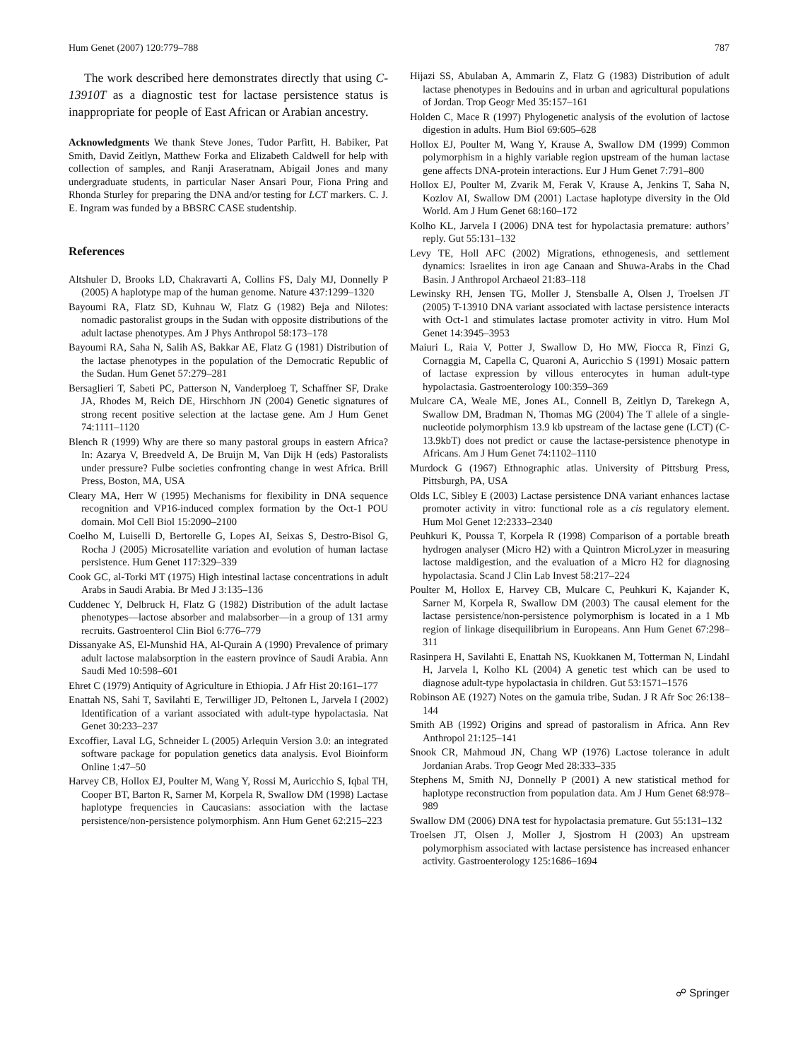Hum Genet (2007) 120:779–788 787
The work described here demonstrates directly that using C-13910T as a diagnostic test for lactase persistence status is inappropriate for people of East African or Arabian ancestry.
Acknowledgments We thank Steve Jones, Tudor Parfitt, H. Babiker, Pat Smith, David Zeitlyn, Matthew Forka and Elizabeth Caldwell for help with collection of samples, and Ranji Araseratnam, Abigail Jones and many undergraduate students, in particular Naser Ansari Pour, Fiona Pring and Rhonda Sturley for preparing the DNA and/or testing for LCT markers. C. J. E. Ingram was funded by a BBSRC CASE studentship.
References
Altshuler D, Brooks LD, Chakravarti A, Collins FS, Daly MJ, Donnelly P (2005) A haplotype map of the human genome. Nature 437:1299–1320
Bayoumi RA, Flatz SD, Kuhnau W, Flatz G (1982) Beja and Nilotes: nomadic pastoralist groups in the Sudan with opposite distributions of the adult lactase phenotypes. Am J Phys Anthropol 58:173–178
Bayoumi RA, Saha N, Salih AS, Bakkar AE, Flatz G (1981) Distribution of the lactase phenotypes in the population of the Democratic Republic of the Sudan. Hum Genet 57:279–281
Bersaglieri T, Sabeti PC, Patterson N, Vanderploeg T, Schaffner SF, Drake JA, Rhodes M, Reich DE, Hirschhorn JN (2004) Genetic signatures of strong recent positive selection at the lactase gene. Am J Hum Genet 74:1111–1120
Blench R (1999) Why are there so many pastoral groups in eastern Africa? In: Azarya V, Breedveld A, De Bruijn M, Van Dijk H (eds) Pastoralists under pressure? Fulbe societies confronting change in west Africa. Brill Press, Boston, MA, USA
Cleary MA, Herr W (1995) Mechanisms for flexibility in DNA sequence recognition and VP16-induced complex formation by the Oct-1 POU domain. Mol Cell Biol 15:2090–2100
Coelho M, Luiselli D, Bertorelle G, Lopes AI, Seixas S, Destro-Bisol G, Rocha J (2005) Microsatellite variation and evolution of human lactase persistence. Hum Genet 117:329–339
Cook GC, al-Torki MT (1975) High intestinal lactase concentrations in adult Arabs in Saudi Arabia. Br Med J 3:135–136
Cuddenec Y, Delbruck H, Flatz G (1982) Distribution of the adult lactase phenotypes—lactose absorber and malabsorber—in a group of 131 army recruits. Gastroenterol Clin Biol 6:776–779
Dissanyake AS, El-Munshid HA, Al-Qurain A (1990) Prevalence of primary adult lactose malabsorption in the eastern province of Saudi Arabia. Ann Saudi Med 10:598–601
Ehret C (1979) Antiquity of Agriculture in Ethiopia. J Afr Hist 20:161–177
Enattah NS, Sahi T, Savilahti E, Terwilliger JD, Peltonen L, Jarvela I (2002) Identification of a variant associated with adult-type hypolactasia. Nat Genet 30:233–237
Excoffier, Laval LG, Schneider L (2005) Arlequin Version 3.0: an integrated software package for population genetics data analysis. Evol Bioinform Online 1:47–50
Harvey CB, Hollox EJ, Poulter M, Wang Y, Rossi M, Auricchio S, Iqbal TH, Cooper BT, Barton R, Sarner M, Korpela R, Swallow DM (1998) Lactase haplotype frequencies in Caucasians: association with the lactase persistence/non-persistence polymorphism. Ann Hum Genet 62:215–223
Hijazi SS, Abulaban A, Ammarin Z, Flatz G (1983) Distribution of adult lactase phenotypes in Bedouins and in urban and agricultural populations of Jordan. Trop Geogr Med 35:157–161
Holden C, Mace R (1997) Phylogenetic analysis of the evolution of lactose digestion in adults. Hum Biol 69:605–628
Hollox EJ, Poulter M, Wang Y, Krause A, Swallow DM (1999) Common polymorphism in a highly variable region upstream of the human lactase gene affects DNA-protein interactions. Eur J Hum Genet 7:791–800
Hollox EJ, Poulter M, Zvarik M, Ferak V, Krause A, Jenkins T, Saha N, Kozlov AI, Swallow DM (2001) Lactase haplotype diversity in the Old World. Am J Hum Genet 68:160–172
Kolho KL, Jarvela I (2006) DNA test for hypolactasia premature: authors’ reply. Gut 55:131–132
Levy TE, Holl AFC (2002) Migrations, ethnogenesis, and settlement dynamics: Israelites in iron age Canaan and Shuwa-Arabs in the Chad Basin. J Anthropol Archaeol 21:83–118
Lewinsky RH, Jensen TG, Moller J, Stensballe A, Olsen J, Troelsen JT (2005) T-13910 DNA variant associated with lactase persistence interacts with Oct-1 and stimulates lactase promoter activity in vitro. Hum Mol Genet 14:3945–3953
Maiuri L, Raia V, Potter J, Swallow D, Ho MW, Fiocca R, Finzi G, Cornaggia M, Capella C, Quaroni A, Auricchio S (1991) Mosaic pattern of lactase expression by villous enterocytes in human adult-type hypolactasia. Gastroenterology 100:359–369
Mulcare CA, Weale ME, Jones AL, Connell B, Zeitlyn D, Tarekegn A, Swallow DM, Bradman N, Thomas MG (2004) The T allele of a single-nucleotide polymorphism 13.9 kb upstream of the lactase gene (LCT) (C-13.9kbT) does not predict or cause the lactase-persistence phenotype in Africans. Am J Hum Genet 74:1102–1110
Murdock G (1967) Ethnographic atlas. University of Pittsburg Press, Pittsburgh, PA, USA
Olds LC, Sibley E (2003) Lactase persistence DNA variant enhances lactase promoter activity in vitro: functional role as a cis regulatory element. Hum Mol Genet 12:2333–2340
Peuhkuri K, Poussa T, Korpela R (1998) Comparison of a portable breath hydrogen analyser (Micro H2) with a Quintron MicroLyzer in measuring lactose maldigestion, and the evaluation of a Micro H2 for diagnosing hypolactasia. Scand J Clin Lab Invest 58:217–224
Poulter M, Hollox E, Harvey CB, Mulcare C, Peuhkuri K, Kajander K, Sarner M, Korpela R, Swallow DM (2003) The causal element for the lactase persistence/non-persistence polymorphism is located in a 1 Mb region of linkage disequilibrium in Europeans. Ann Hum Genet 67:298–311
Rasinpera H, Savilahti E, Enattah NS, Kuokkanen M, Totterman N, Lindahl H, Jarvela I, Kolho KL (2004) A genetic test which can be used to diagnose adult-type hypolactasia in children. Gut 53:1571–1576
Robinson AE (1927) Notes on the gamuia tribe, Sudan. J R Afr Soc 26:138–144
Smith AB (1992) Origins and spread of pastoralism in Africa. Ann Rev Anthropol 21:125–141
Snook CR, Mahmoud JN, Chang WP (1976) Lactose tolerance in adult Jordanian Arabs. Trop Geogr Med 28:333–335
Stephens M, Smith NJ, Donnelly P (2001) A new statistical method for haplotype reconstruction from population data. Am J Hum Genet 68:978–989
Swallow DM (2006) DNA test for hypolactasia premature. Gut 55:131–132
Troelsen JT, Olsen J, Moller J, Sjostrom H (2003) An upstream polymorphism associated with lactase persistence has increased enhancer activity. Gastroenterology 125:1686–1694
☍ Springer